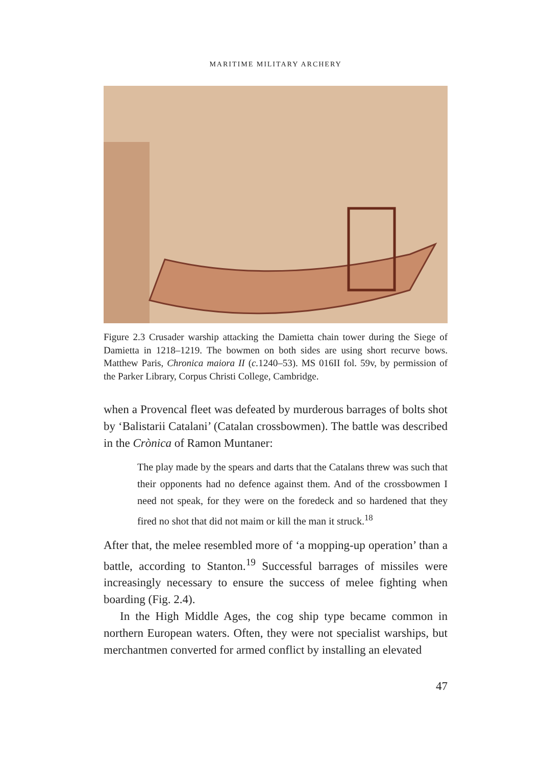MARITIME MILITARY ARCHERY
⁠
Figure 2.3 Crusader warship attacking the Damietta chain tower during the Siege of Damietta in 1218–1219. The bowmen on both sides are using short recurve bows. Matthew Paris, Chronica maiora II (c. 1240–53). MS 016II fol. 59v, by permission of the Parker Library, Corpus Christi College, Cambridge.
when a Provencal fleet was defeated by murderous barrages of bolts shot by ‘Balistarii Catalani’ (Catalan crossbowmen). The battle was described in the Crònica of Ramon Muntaner:
The play made by the spears and darts that the Catalans threw was such that their opponents had no defence against them. And of the crossbowmen I need not speak, for they were on the foredeck and so hardened that they fired no shot that did not maim or kill the man it struck.<sup>18</sup>
After that, the melee resembled more of ‘a mopping-up operation’ than a battle, according to Stanton.<sup>19</sup> Successful barrages of missiles were increasingly necessary to ensure the success of melee fighting when boarding (Fig. 2.4).
In the High Middle Ages, the cog ship type became common in northern European waters. Often, they were not specialist warships, but merchantmen converted for armed conflict by installing an elevated
47